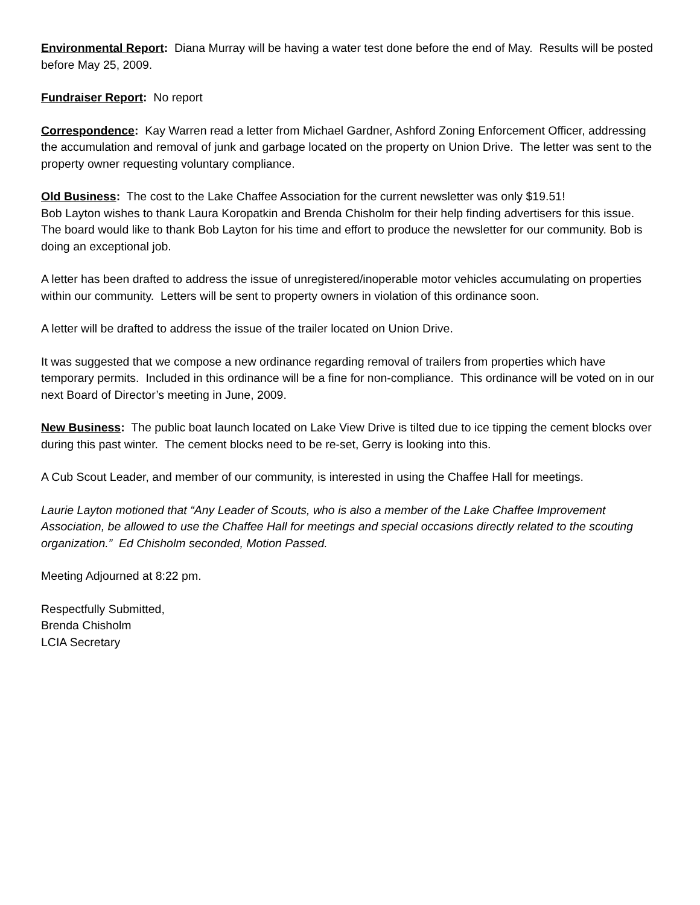Environmental Report: Diana Murray will be having a water test done before the end of May. Results will be posted before May 25, 2009.
Fundraiser Report: No report
Correspondence: Kay Warren read a letter from Michael Gardner, Ashford Zoning Enforcement Officer, addressing the accumulation and removal of junk and garbage located on the property on Union Drive. The letter was sent to the property owner requesting voluntary compliance.
Old Business: The cost to the Lake Chaffee Association for the current newsletter was only $19.51!
Bob Layton wishes to thank Laura Koropatkin and Brenda Chisholm for their help finding advertisers for this issue. The board would like to thank Bob Layton for his time and effort to produce the newsletter for our community. Bob is doing an exceptional job.
A letter has been drafted to address the issue of unregistered/inoperable motor vehicles accumulating on properties within our community. Letters will be sent to property owners in violation of this ordinance soon.
A letter will be drafted to address the issue of the trailer located on Union Drive.
It was suggested that we compose a new ordinance regarding removal of trailers from properties which have temporary permits. Included in this ordinance will be a fine for non-compliance. This ordinance will be voted on in our next Board of Director’s meeting in June, 2009.
New Business: The public boat launch located on Lake View Drive is tilted due to ice tipping the cement blocks over during this past winter. The cement blocks need to be re-set, Gerry is looking into this.
A Cub Scout Leader, and member of our community, is interested in using the Chaffee Hall for meetings.
Laurie Layton motioned that “Any Leader of Scouts, who is also a member of the Lake Chaffee Improvement Association, be allowed to use the Chaffee Hall for meetings and special occasions directly related to the scouting organization.” Ed Chisholm seconded, Motion Passed.
Meeting Adjourned at 8:22 pm.
Respectfully Submitted,
Brenda Chisholm
LCIA Secretary